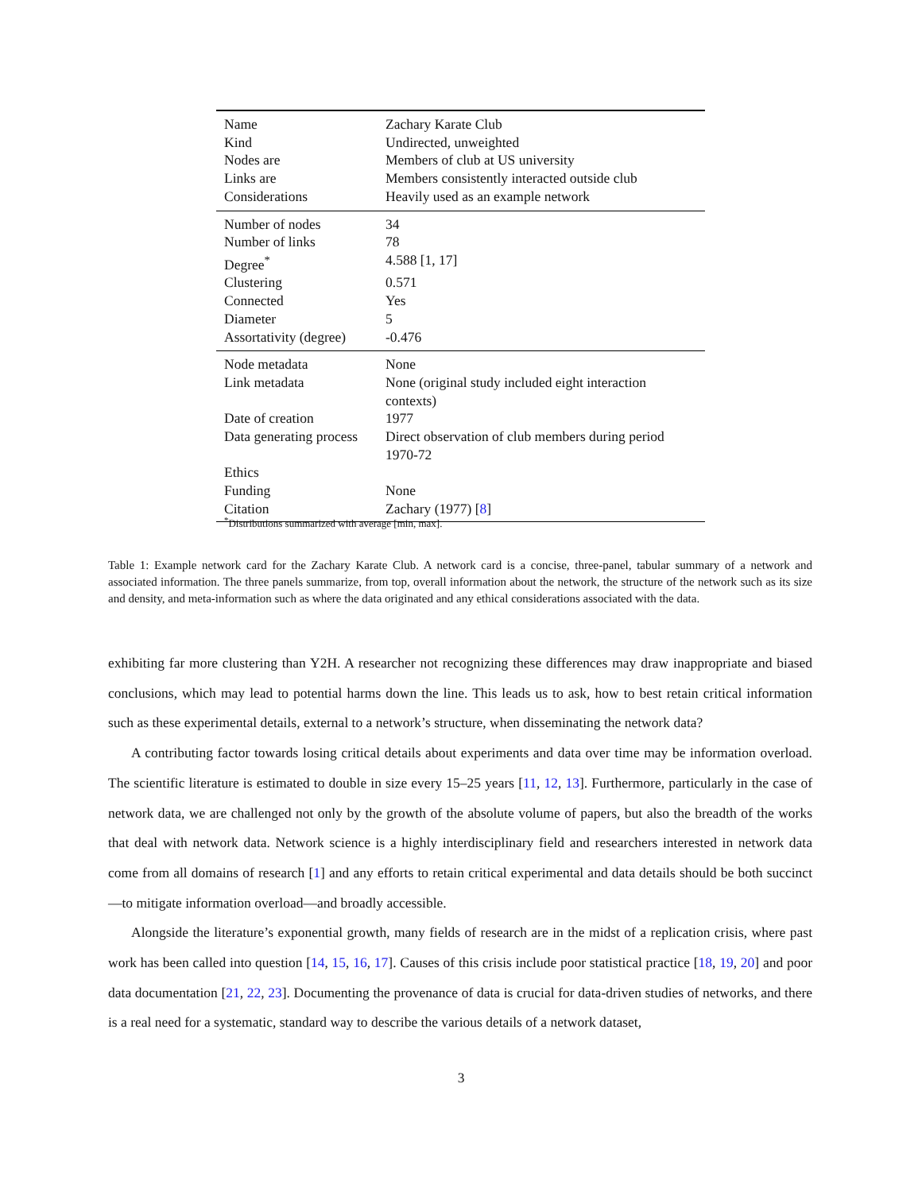| Name | Zachary Karate Club |
| Kind | Undirected, unweighted |
| Nodes are | Members of club at US university |
| Links are | Members consistently interacted outside club |
| Considerations | Heavily used as an example network |
| Number of nodes | 34 |
| Number of links | 78 |
| Degree<sup>*</sup> | 4.588 [1, 17] |
| Clustering | 0.571 |
| Connected | Yes |
| Diameter | 5 |
| Assortativity (degree) | -0.476 |
| Node metadata | None |
| Link metadata | None (original study included eight interaction contexts) |
| Date of creation | 1977 |
| Data generating process | Direct observation of club members during period 1970-72 |
| Ethics | |
| Funding | None |
| Citation | Zachary (1977) [ 8 ] |
<sup>*</sup> Distributions summarized with average [min, max].
Table 1: Example network card for the Zachary Karate Club. A network card is a concise, three-panel, tabular summary of a network and associated information. The three panels summarize, from top, overall information about the network, the structure of the network such as its size and density, and meta-information such as where the data originated and any ethical considerations associated with the data.
exhibiting far more clustering than Y2H. A researcher not recognizing these differences may draw inappropriate and biased conclusions, which may lead to potential harms down the line. This leads us to ask, how to best retain critical information such as these experimental details, external to a network’s structure, when disseminating the network data?
A contributing factor towards losing critical details about experiments and data over time may be information overload. The scientific literature is estimated to double in size every 15–25 years [11, 12, 13]. Furthermore, particularly in the case of network data, we are challenged not only by the growth of the absolute volume of papers, but also the breadth of the works that deal with network data. Network science is a highly interdisciplinary field and researchers interested in network data come from all domains of research [1] and any efforts to retain critical experimental and data details should be both succinct—to mitigate information overload—and broadly accessible.
Alongside the literature’s exponential growth, many fields of research are in the midst of a replication crisis, where past work has been called into question [14, 15, 16, 17]. Causes of this crisis include poor statistical practice [18, 19, 20] and poor data documentation [21, 22, 23]. Documenting the provenance of data is crucial for data-driven studies of networks, and there is a real need for a systematic, standard way to describe the various details of a network dataset,
3